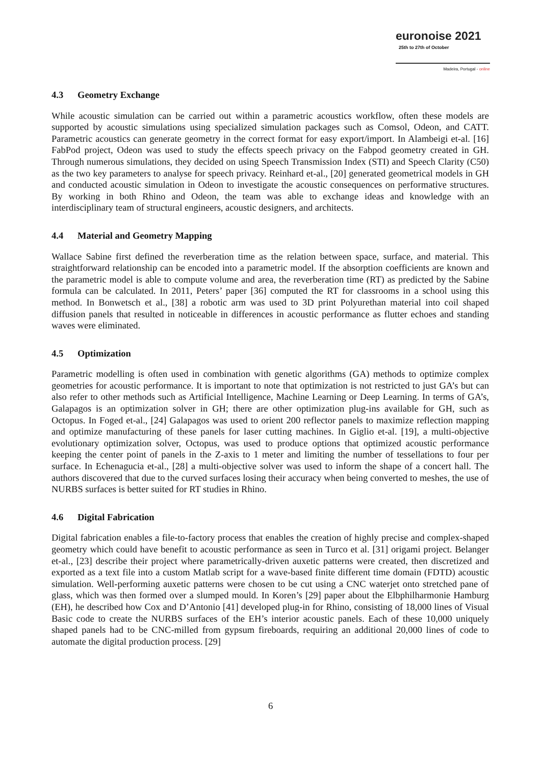euronoise 2021
25th to 27th of October
Madeira, Portugal - online
4.3 Geometry Exchange
While acoustic simulation can be carried out within a parametric acoustics workflow, often these models are supported by acoustic simulations using specialized simulation packages such as Comsol, Odeon, and CATT. Parametric acoustics can generate geometry in the correct format for easy export/import. In Alambeigi et-al. [16] FabPod project, Odeon was used to study the effects speech privacy on the Fabpod geometry created in GH. Through numerous simulations, they decided on using Speech Transmission Index (STI) and Speech Clarity (C50) as the two key parameters to analyse for speech privacy. Reinhard et-al., [20] generated geometrical models in GH and conducted acoustic simulation in Odeon to investigate the acoustic consequences on performative structures. By working in both Rhino and Odeon, the team was able to exchange ideas and knowledge with an interdisciplinary team of structural engineers, acoustic designers, and architects.
4.4 Material and Geometry Mapping
Wallace Sabine first defined the reverberation time as the relation between space, surface, and material. This straightforward relationship can be encoded into a parametric model. If the absorption coefficients are known and the parametric model is able to compute volume and area, the reverberation time (RT) as predicted by the Sabine formula can be calculated. In 2011, Peters’ paper [36] computed the RT for classrooms in a school using this method. In Bonwetsch et al., [38] a robotic arm was used to 3D print Polyurethan material into coil shaped diffusion panels that resulted in noticeable in differences in acoustic performance as flutter echoes and standing waves were eliminated.
4.5 Optimization
Parametric modelling is often used in combination with genetic algorithms (GA) methods to optimize complex geometries for acoustic performance. It is important to note that optimization is not restricted to just GA’s but can also refer to other methods such as Artificial Intelligence, Machine Learning or Deep Learning. In terms of GA’s, Galapagos is an optimization solver in GH; there are other optimization plug-ins available for GH, such as Octopus. In Foged et-al., [24] Galapagos was used to orient 200 reflector panels to maximize reflection mapping and optimize manufacturing of these panels for laser cutting machines. In Giglio et-al. [19], a multi-objective evolutionary optimization solver, Octopus, was used to produce options that optimized acoustic performance keeping the center point of panels in the Z-axis to 1 meter and limiting the number of tessellations to four per surface. In Echenagucia et-al., [28] a multi-objective solver was used to inform the shape of a concert hall. The authors discovered that due to the curved surfaces losing their accuracy when being converted to meshes, the use of NURBS surfaces is better suited for RT studies in Rhino.
4.6 Digital Fabrication
Digital fabrication enables a file-to-factory process that enables the creation of highly precise and complex-shaped geometry which could have benefit to acoustic performance as seen in Turco et al. [31] origami project. Belanger et-al., [23] describe their project where parametrically-driven auxetic patterns were created, then discretized and exported as a text file into a custom Matlab script for a wave-based finite different time domain (FDTD) acoustic simulation. Well-performing auxetic patterns were chosen to be cut using a CNC waterjet onto stretched pane of glass, which was then formed over a slumped mould. In Koren’s [29] paper about the Elbphilharmonie Hamburg (EH), he described how Cox and D’Antonio [41] developed plug-in for Rhino, consisting of 18,000 lines of Visual Basic code to create the NURBS surfaces of the EH’s interior acoustic panels. Each of these 10,000 uniquely shaped panels had to be CNC-milled from gypsum fireboards, requiring an additional 20,000 lines of code to automate the digital production process. [29]
6